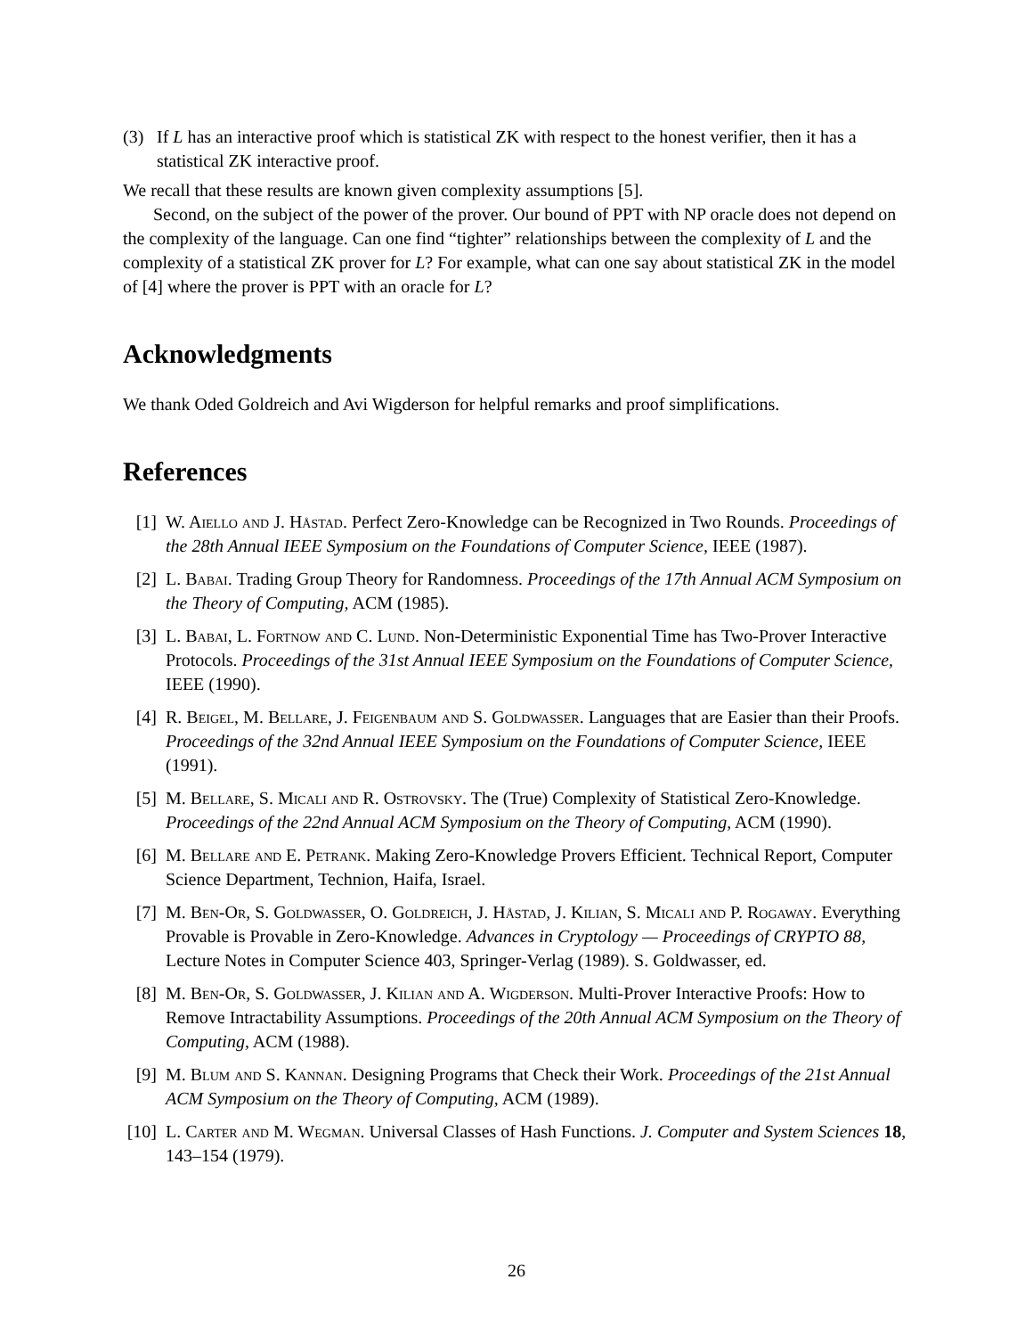(3) If L has an interactive proof which is statistical ZK with respect to the honest verifier, then it has a statistical ZK interactive proof.
We recall that these results are known given complexity assumptions [5].
Second, on the subject of the power of the prover. Our bound of PPT with NP oracle does not depend on the complexity of the language. Can one find “tighter” relationships between the complexity of L and the complexity of a statistical ZK prover for L? For example, what can one say about statistical ZK in the model of [4] where the prover is PPT with an oracle for L?
Acknowledgments
We thank Oded Goldreich and Avi Wigderson for helpful remarks and proof simplifications.
References
[1] W. Aiello and J. Håstad. Perfect Zero-Knowledge can be Recognized in Two Rounds. Proceedings of the 28th Annual IEEE Symposium on the Foundations of Computer Science, IEEE (1987).
[2] L. Babai. Trading Group Theory for Randomness. Proceedings of the 17th Annual ACM Symposium on the Theory of Computing, ACM (1985).
[3] L. Babai, L. Fortnow and C. Lund. Non-Deterministic Exponential Time has Two-Prover Interactive Protocols. Proceedings of the 31st Annual IEEE Symposium on the Foundations of Computer Science, IEEE (1990).
[4] R. Beigel, M. Bellare, J. Feigenbaum and S. Goldwasser. Languages that are Easier than their Proofs. Proceedings of the 32nd Annual IEEE Symposium on the Foundations of Computer Science, IEEE (1991).
[5] M. Bellare, S. Micali and R. Ostrovsky. The (True) Complexity of Statistical Zero-Knowledge. Proceedings of the 22nd Annual ACM Symposium on the Theory of Computing, ACM (1990).
[6] M. Bellare and E. Petrank. Making Zero-Knowledge Provers Efficient. Technical Report, Computer Science Department, Technion, Haifa, Israel.
[7] M. Ben-Or, S. Goldwasser, O. Goldreich, J. Håstad, J. Kilian, S. Micali and P. Rogaway. Everything Provable is Provable in Zero-Knowledge. Advances in Cryptology — Proceedings of CRYPTO 88, Lecture Notes in Computer Science 403, Springer-Verlag (1989). S. Goldwasser, ed.
[8] M. Ben-Or, S. Goldwasser, J. Kilian and A. Wigderson. Multi-Prover Interactive Proofs: How to Remove Intractability Assumptions. Proceedings of the 20th Annual ACM Symposium on the Theory of Computing, ACM (1988).
[9] M. Blum and S. Kannan. Designing Programs that Check their Work. Proceedings of the 21st Annual ACM Symposium on the Theory of Computing, ACM (1989).
[10] L. Carter and M. Wegman. Universal Classes of Hash Functions. J. Computer and System Sciences 18, 143–154 (1979).
26